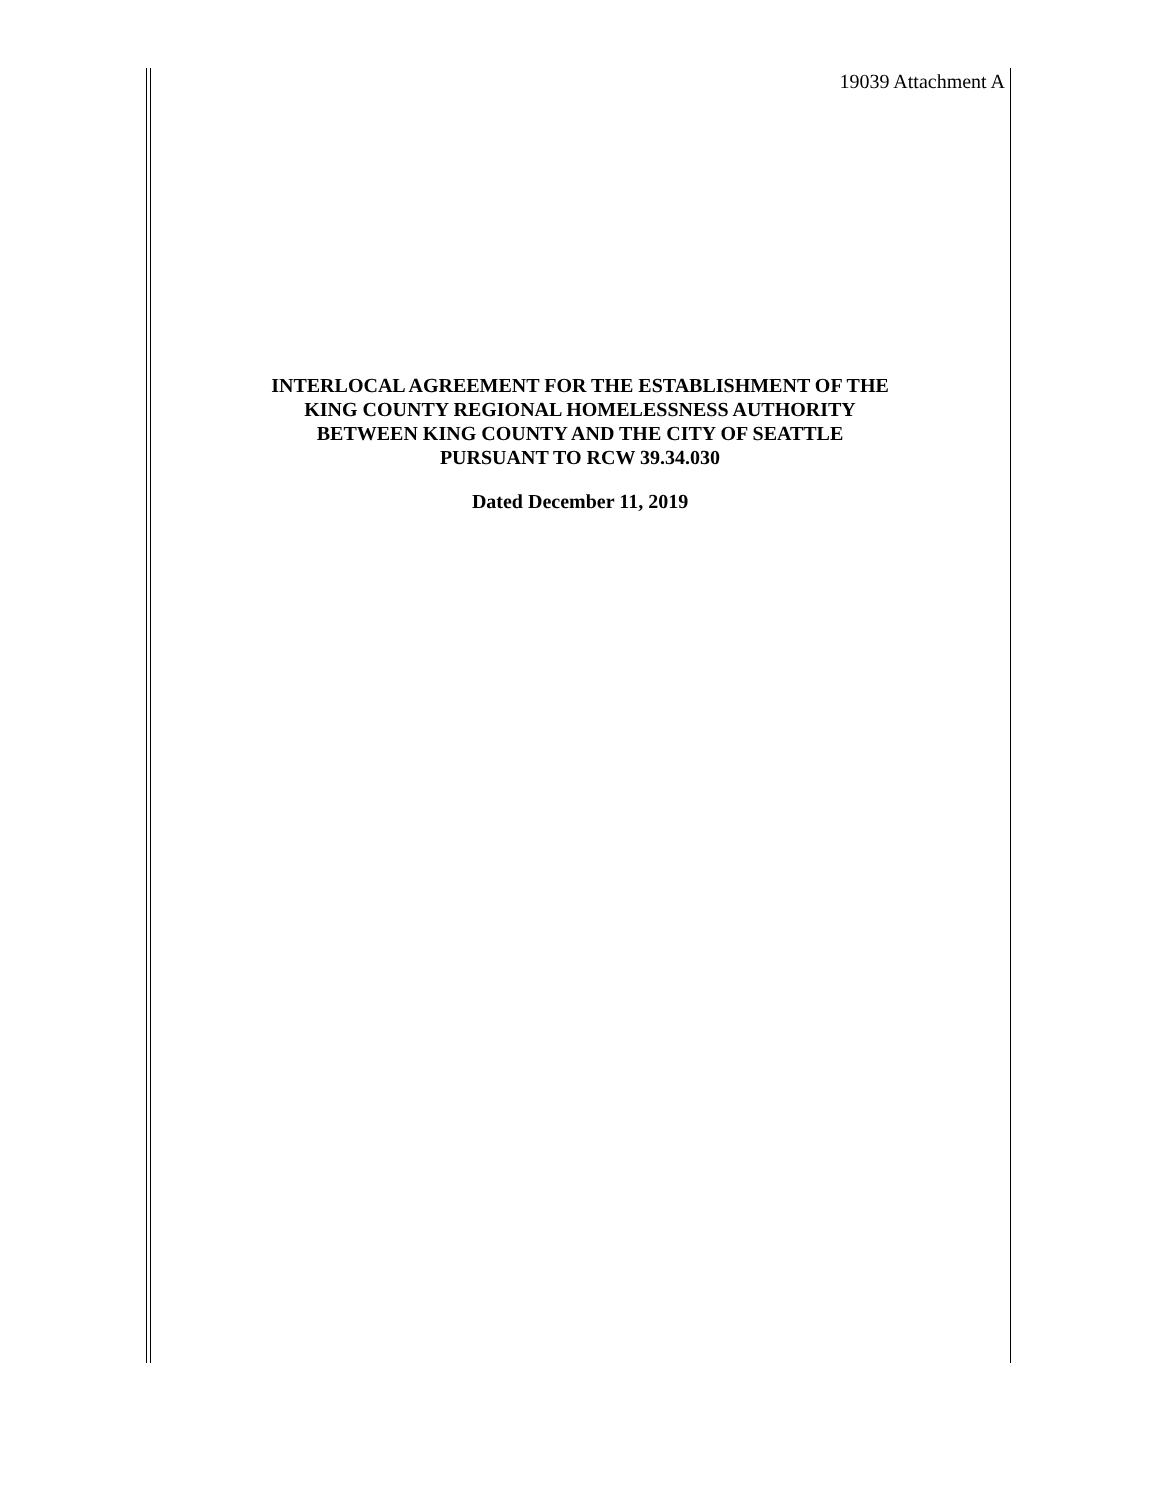19039 Attachment A
INTERLOCAL AGREEMENT FOR THE ESTABLISHMENT OF THE
KING COUNTY REGIONAL HOMELESSNESS AUTHORITY
BETWEEN KING COUNTY AND THE CITY OF SEATTLE
PURSUANT TO RCW 39.34.030
Dated December 11, 2019